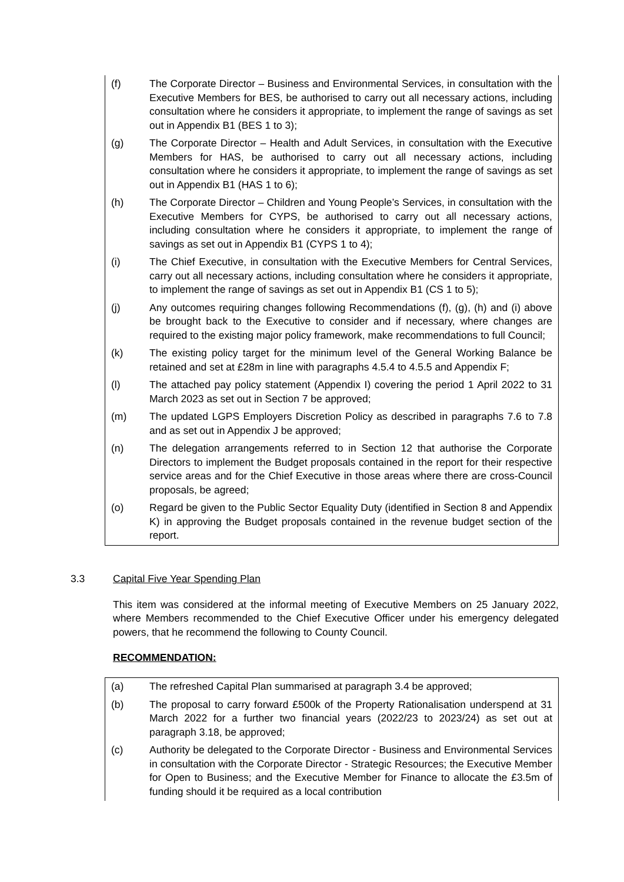(f) The Corporate Director – Business and Environmental Services, in consultation with the Executive Members for BES, be authorised to carry out all necessary actions, including consultation where he considers it appropriate, to implement the range of savings as set out in Appendix B1 (BES 1 to 3);
(g) The Corporate Director – Health and Adult Services, in consultation with the Executive Members for HAS, be authorised to carry out all necessary actions, including consultation where he considers it appropriate, to implement the range of savings as set out in Appendix B1 (HAS 1 to 6);
(h) The Corporate Director – Children and Young People’s Services, in consultation with the Executive Members for CYPS, be authorised to carry out all necessary actions, including consultation where he considers it appropriate, to implement the range of savings as set out in Appendix B1 (CYPS 1 to 4);
(i) The Chief Executive, in consultation with the Executive Members for Central Services, carry out all necessary actions, including consultation where he considers it appropriate, to implement the range of savings as set out in Appendix B1 (CS 1 to 5);
(j) Any outcomes requiring changes following Recommendations (f), (g), (h) and (i) above be brought back to the Executive to consider and if necessary, where changes are required to the existing major policy framework, make recommendations to full Council;
(k) The existing policy target for the minimum level of the General Working Balance be retained and set at £28m in line with paragraphs 4.5.4 to 4.5.5 and Appendix F;
(l) The attached pay policy statement (Appendix I) covering the period 1 April 2022 to 31 March 2023 as set out in Section 7 be approved;
(m) The updated LGPS Employers Discretion Policy as described in paragraphs 7.6 to 7.8 and as set out in Appendix J be approved;
(n) The delegation arrangements referred to in Section 12 that authorise the Corporate Directors to implement the Budget proposals contained in the report for their respective service areas and for the Chief Executive in those areas where there are cross-Council proposals, be agreed;
(o) Regard be given to the Public Sector Equality Duty (identified in Section 8 and Appendix K) in approving the Budget proposals contained in the revenue budget section of the report.
3.3 Capital Five Year Spending Plan
This item was considered at the informal meeting of Executive Members on 25 January 2022, where Members recommended to the Chief Executive Officer under his emergency delegated powers, that he recommend the following to County Council.
RECOMMENDATION:
(a) The refreshed Capital Plan summarised at paragraph 3.4 be approved;
(b) The proposal to carry forward £500k of the Property Rationalisation underspend at 31 March 2022 for a further two financial years (2022/23 to 2023/24) as set out at paragraph 3.18, be approved;
(c) Authority be delegated to the Corporate Director - Business and Environmental Services in consultation with the Corporate Director - Strategic Resources; the Executive Member for Open to Business; and the Executive Member for Finance to allocate the £3.5m of funding should it be required as a local contribution